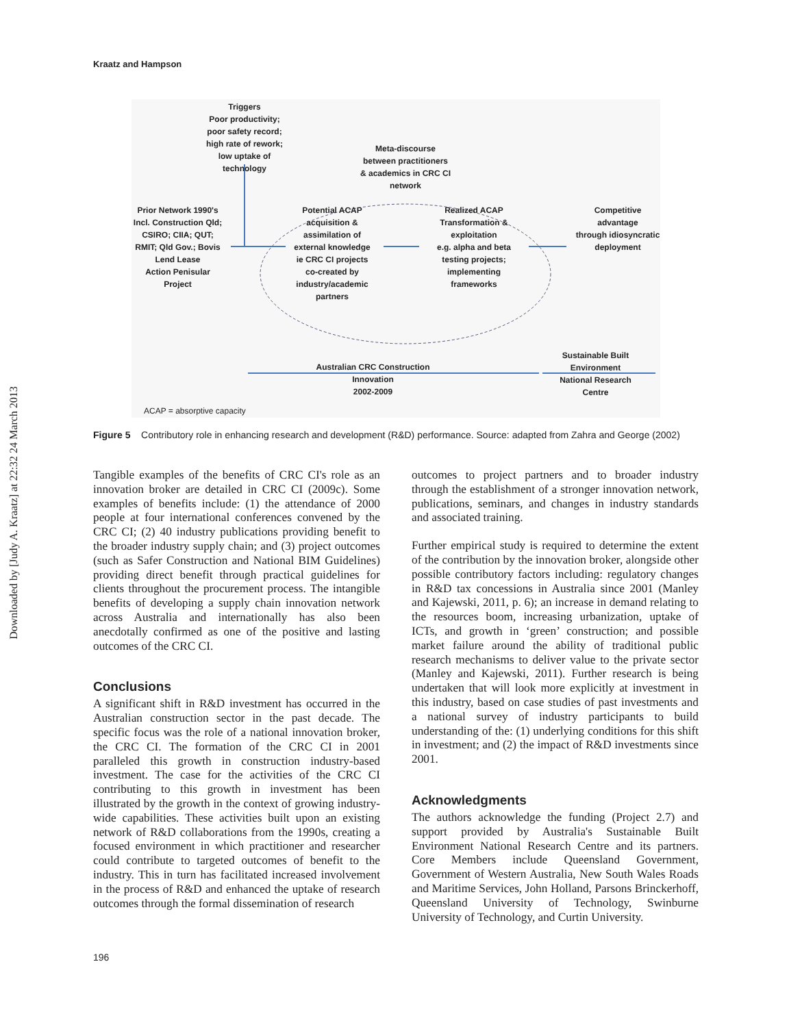Downloaded by [Judy A. Kraatz] at 22:32 24 March 2013
Kraatz and Hampson
Triggers
Poor productivity;
poor safety record;
high rate of rework;
low uptake of
technology
Meta-discourse
between practitioners
& academics in CRC CI
network
Prior Network 1990's
Incl. Construction Qld;
CSIRO; CIIA; QUT;
RMIT; Qld Gov.; Bovis
Lend Lease
Action Penisular
Project
Potential ACAP
acquisition &
assimilation of
external knowledge
ie CRC CI projects
co-created by
industry/academic
partners
Realized ACAP
Transformation &
exploitation
e.g. alpha and beta
testing projects;
implementing
frameworks
Competitive
advantage
through idiosyncratic
deployment
Sustainable Built
Environment
National Research
Centre
Australian CRC Construction
Innovation
2002-2009
ACAP = absorptive capacity
Figure 5 Contributory role in enhancing research and development (R&D) performance. Source: adapted from Zahra and George (2002)
Tangible examples of the benefits of CRC CI's role as an innovation broker are detailed in CRC CI (2009c). Some examples of benefits include: (1) the attendance of 2000 people at four international conferences convened by the CRC CI; (2) 40 industry publications providing benefit to the broader industry supply chain; and (3) project outcomes (such as Safer Construction and National BIM Guidelines) providing direct benefit through practical guidelines for clients throughout the procurement process. The intangible benefits of developing a supply chain innovation network across Australia and internationally has also been anecdotally confirmed as one of the positive and lasting outcomes of the CRC CI.
Conclusions
A significant shift in R&D investment has occurred in the Australian construction sector in the past decade. The specific focus was the role of a national innovation broker, the CRC CI. The formation of the CRC CI in 2001 paralleled this growth in construction industry-based investment. The case for the activities of the CRC CI contributing to this growth in investment has been illustrated by the growth in the context of growing industry-wide capabilities. These activities built upon an existing network of R&D collaborations from the 1990s, creating a focused environment in which practitioner and researcher could contribute to targeted outcomes of benefit to the industry. This in turn has facilitated increased involvement in the process of R&D and enhanced the uptake of research outcomes through the formal dissemination of research
outcomes to project partners and to broader industry through the establishment of a stronger innovation network, publications, seminars, and changes in industry standards and associated training.
Further empirical study is required to determine the extent of the contribution by the innovation broker, alongside other possible contributory factors including: regulatory changes in R&D tax concessions in Australia since 2001 (Manley and Kajewski, 2011, p. 6); an increase in demand relating to the resources boom, increasing urbanization, uptake of ICTs, and growth in ‘green’ construction; and possible market failure around the ability of traditional public research mechanisms to deliver value to the private sector (Manley and Kajewski, 2011). Further research is being undertaken that will look more explicitly at investment in this industry, based on case studies of past investments and a national survey of industry participants to build understanding of the: (1) underlying conditions for this shift in investment; and (2) the impact of R&D investments since 2001.
Acknowledgments
The authors acknowledge the funding (Project 2.7) and support provided by Australia's Sustainable Built Environment National Research Centre and its partners. Core Members include Queensland Government, Government of Western Australia, New South Wales Roads and Maritime Services, John Holland, Parsons Brinckerhoff, Queensland University of Technology, Swinburne University of Technology, and Curtin University.
196